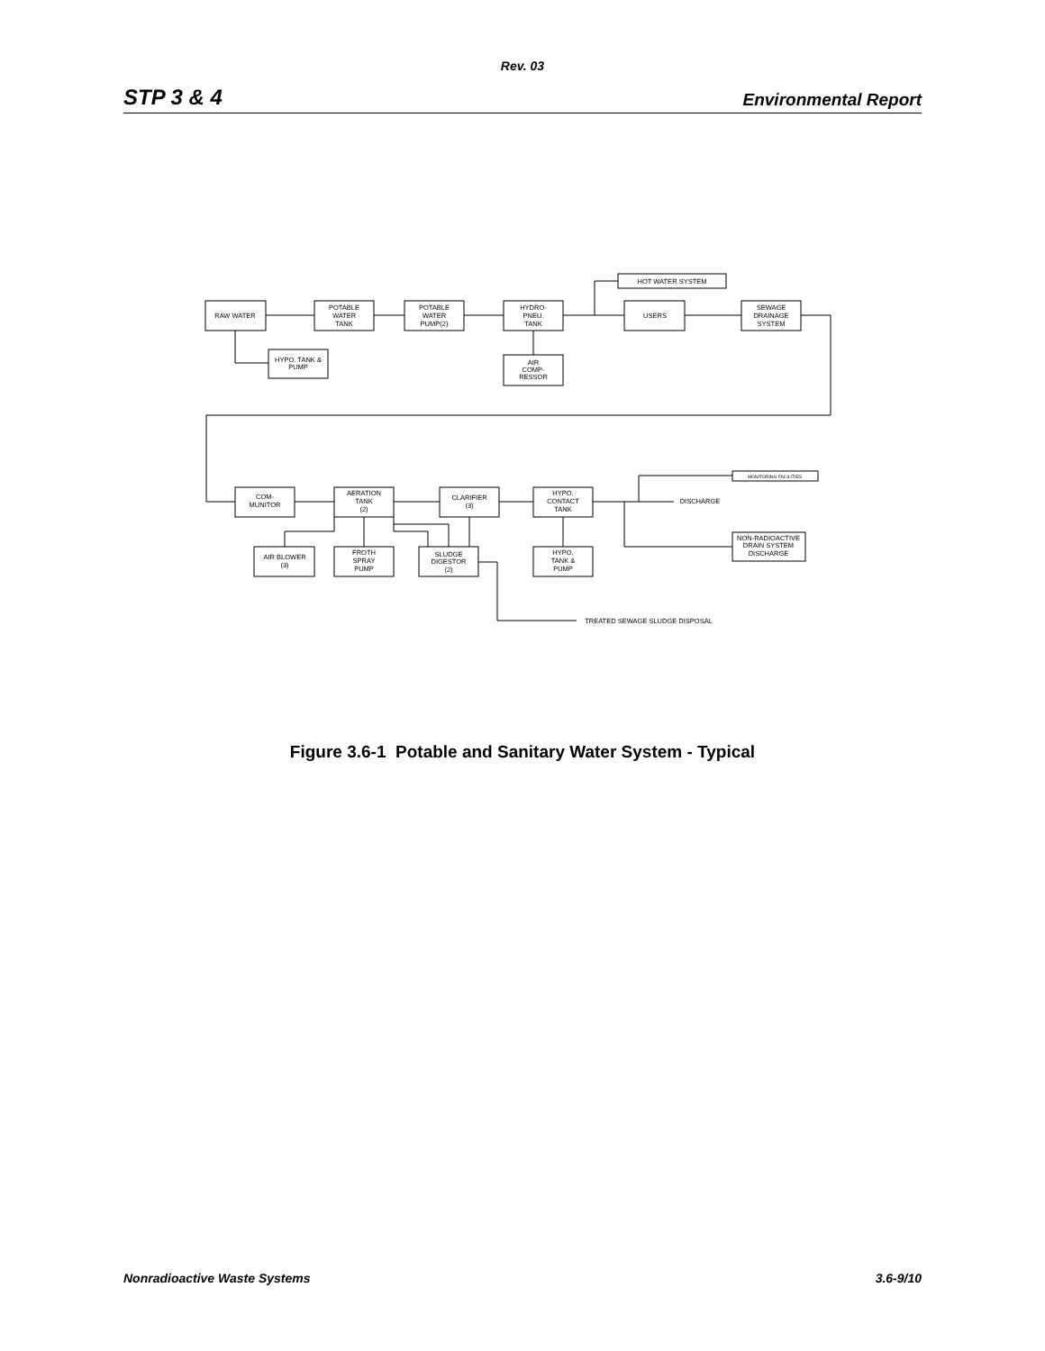Rev. 03
STP 3 & 4 Environmental Report
RAW WATER
POTABLE
WATER
TANK
POTABLE
WATER
PUMP(2)
HYDRO-
PNEU.
TANK
USERS
SEWAGE
DRAINAGE
SYSTEM
HOT WATER SYSTEM
HYPO. TANK &
PUMP
AIR
COMP-
RESSOR
COM-
MUNITOR
AERATION
TANK
(2)
CLARIFIER
(3)
HYPO.
CONTACT
TANK
AIR BLOWER
(3)
FROTH
SPRAY
PUMP
SLUDGE
DIGESTOR
(2)
HYPO.
TANK &
PUMP
MONITORING FACILITIES
DISCHARGE
NON-RADIOACTIVE
DRAIN SYSTEM
DISCHARGE
TREATED SEWAGE SLUDGE DISPOSAL
Figure 3.6-1 Potable and Sanitary Water System - Typical
Nonradioactive Waste Systems 3.6-9/10